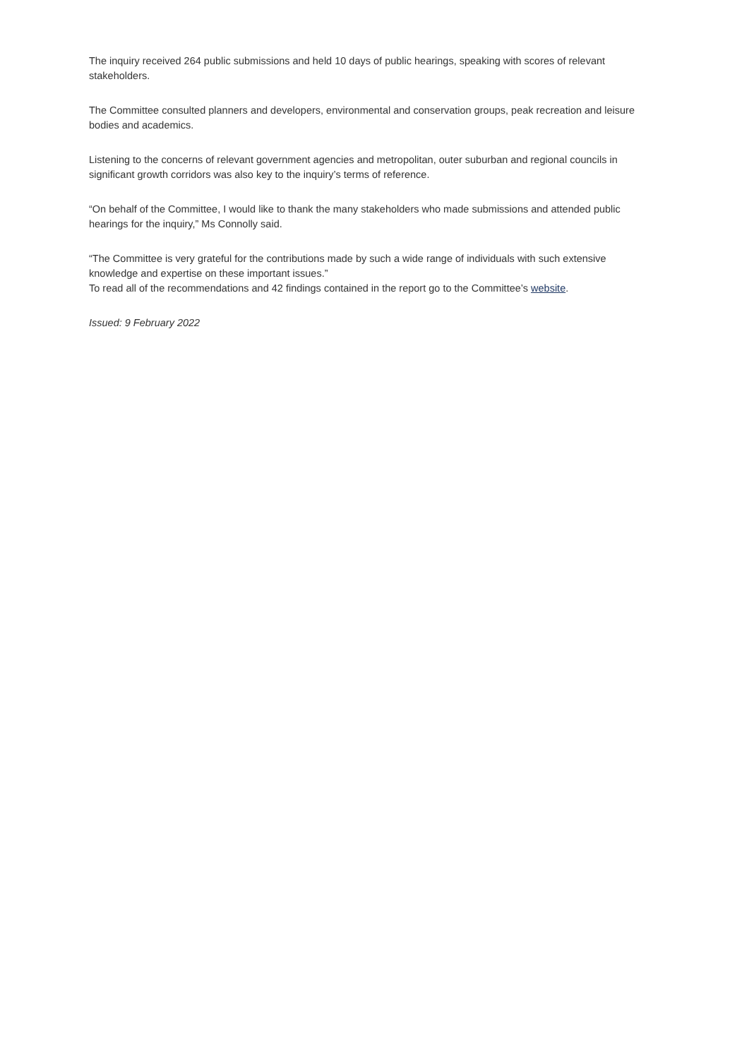The inquiry received 264 public submissions and held 10 days of public hearings, speaking with scores of relevant stakeholders.
The Committee consulted planners and developers, environmental and conservation groups, peak recreation and leisure bodies and academics.
Listening to the concerns of relevant government agencies and metropolitan, outer suburban and regional councils in significant growth corridors was also key to the inquiry’s terms of reference.
“On behalf of the Committee, I would like to thank the many stakeholders who made submissions and attended public hearings for the inquiry,” Ms Connolly said.
“The Committee is very grateful for the contributions made by such a wide range of individuals with such extensive knowledge and expertise on these important issues.”
To read all of the recommendations and 42 findings contained in the report go to the Committee’s website.
Issued: 9 February 2022